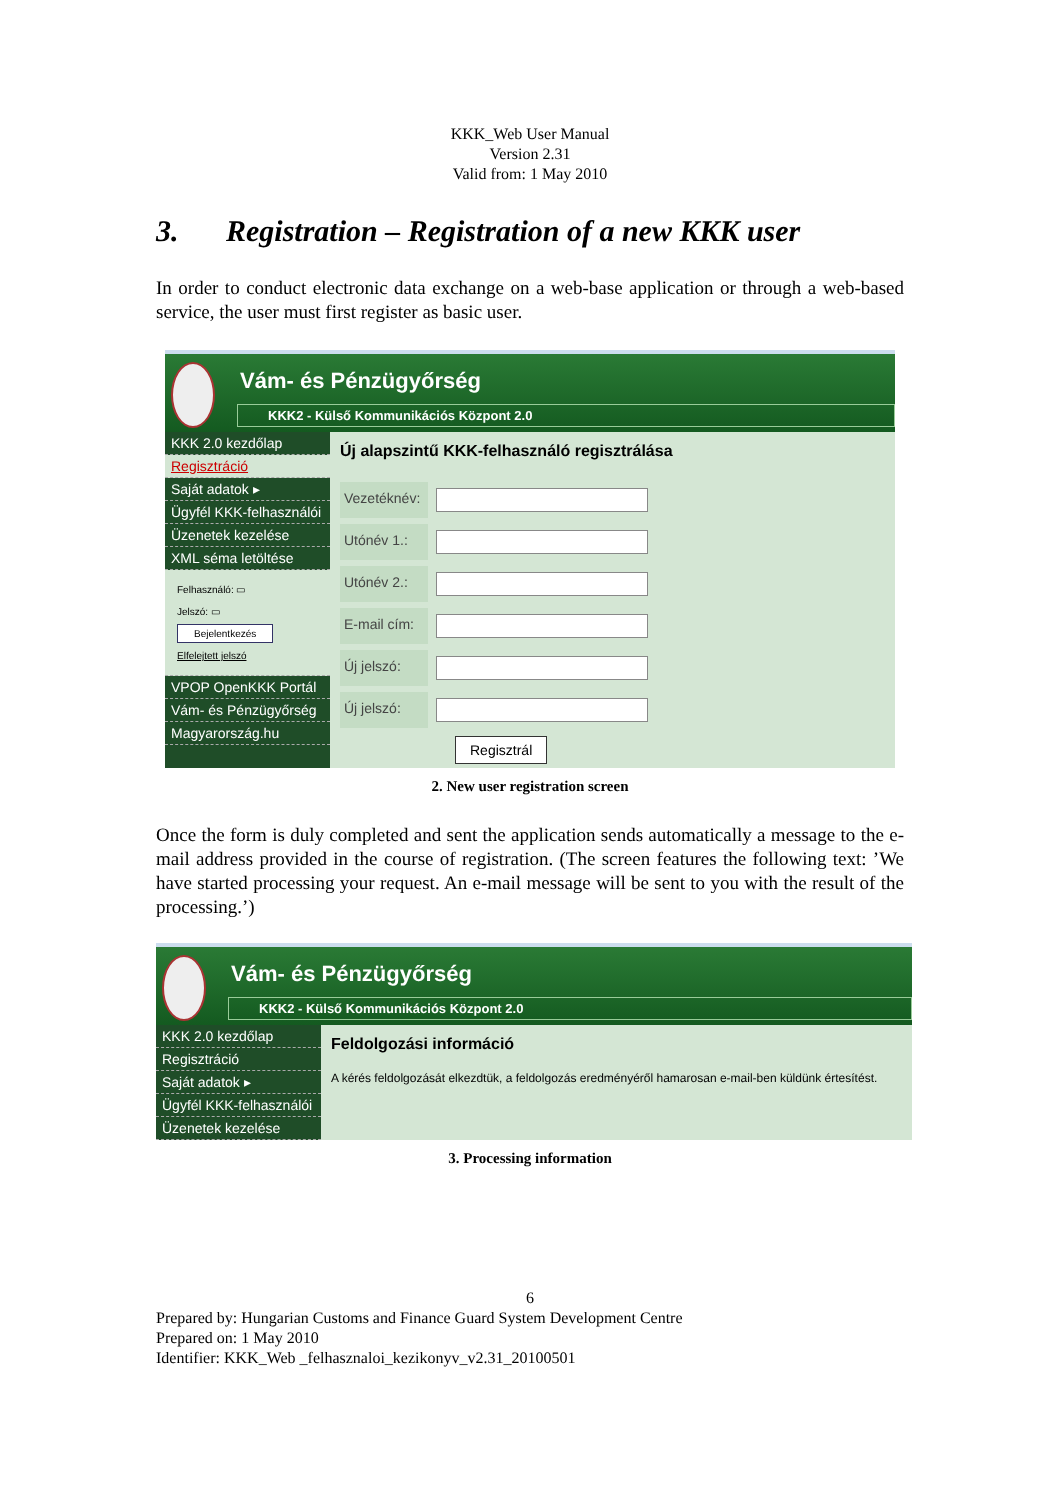KKK_Web User Manual
Version 2.31
Valid from: 1 May 2010
3. Registration – Registration of a new KKK user
In order to conduct electronic data exchange on a web-base application or through a web-based service, the user must first register as basic user.
Vám- és Pénzügyőrség
KKK2 - Külső Kommunikációs Központ 2.0
KKK 2.0 kezdőlap
Regisztráció
Saját adatok ▸
Ügyfél KKK-felhasználói
Üzenetek kezelése
XML séma letöltése
Felhasználó: ▭
Jelszó: ▭
Bejelentkezés
Elfelejtett jelszó
VPOP OpenKKK Portál
Vám- és Pénzügyőrség
Magyarország.hu
Új alapszintű KKK-felhasználó regisztrálása
Vezetéknév:
Utónév 1.:
Utónév 2.:
E-mail cím:
Új jelszó:
Új jelszó:
Regisztrál
2. New user registration screen
Once the form is duly completed and sent the application sends automatically a message to the e-mail address provided in the course of registration. (The screen features the following text: ’We have started processing your request. An e-mail message will be sent to you with the result of the processing.’)
Vám- és Pénzügyőrség
KKK2 - Külső Kommunikációs Központ 2.0
KKK 2.0 kezdőlap
Regisztráció
Saját adatok ▸
Ügyfél KKK-felhasználói
Üzenetek kezelése
Feldolgozási információ
A kérés feldolgozását elkezdtük, a feldolgozás eredményéről hamarosan e-mail-ben küldünk értesítést.
3. Processing information
6
Prepared by: Hungarian Customs and Finance Guard System Development Centre
Prepared on: 1 May 2010
Identifier: KKK_Web _felhasznaloi_kezikonyv_v2.31_20100501